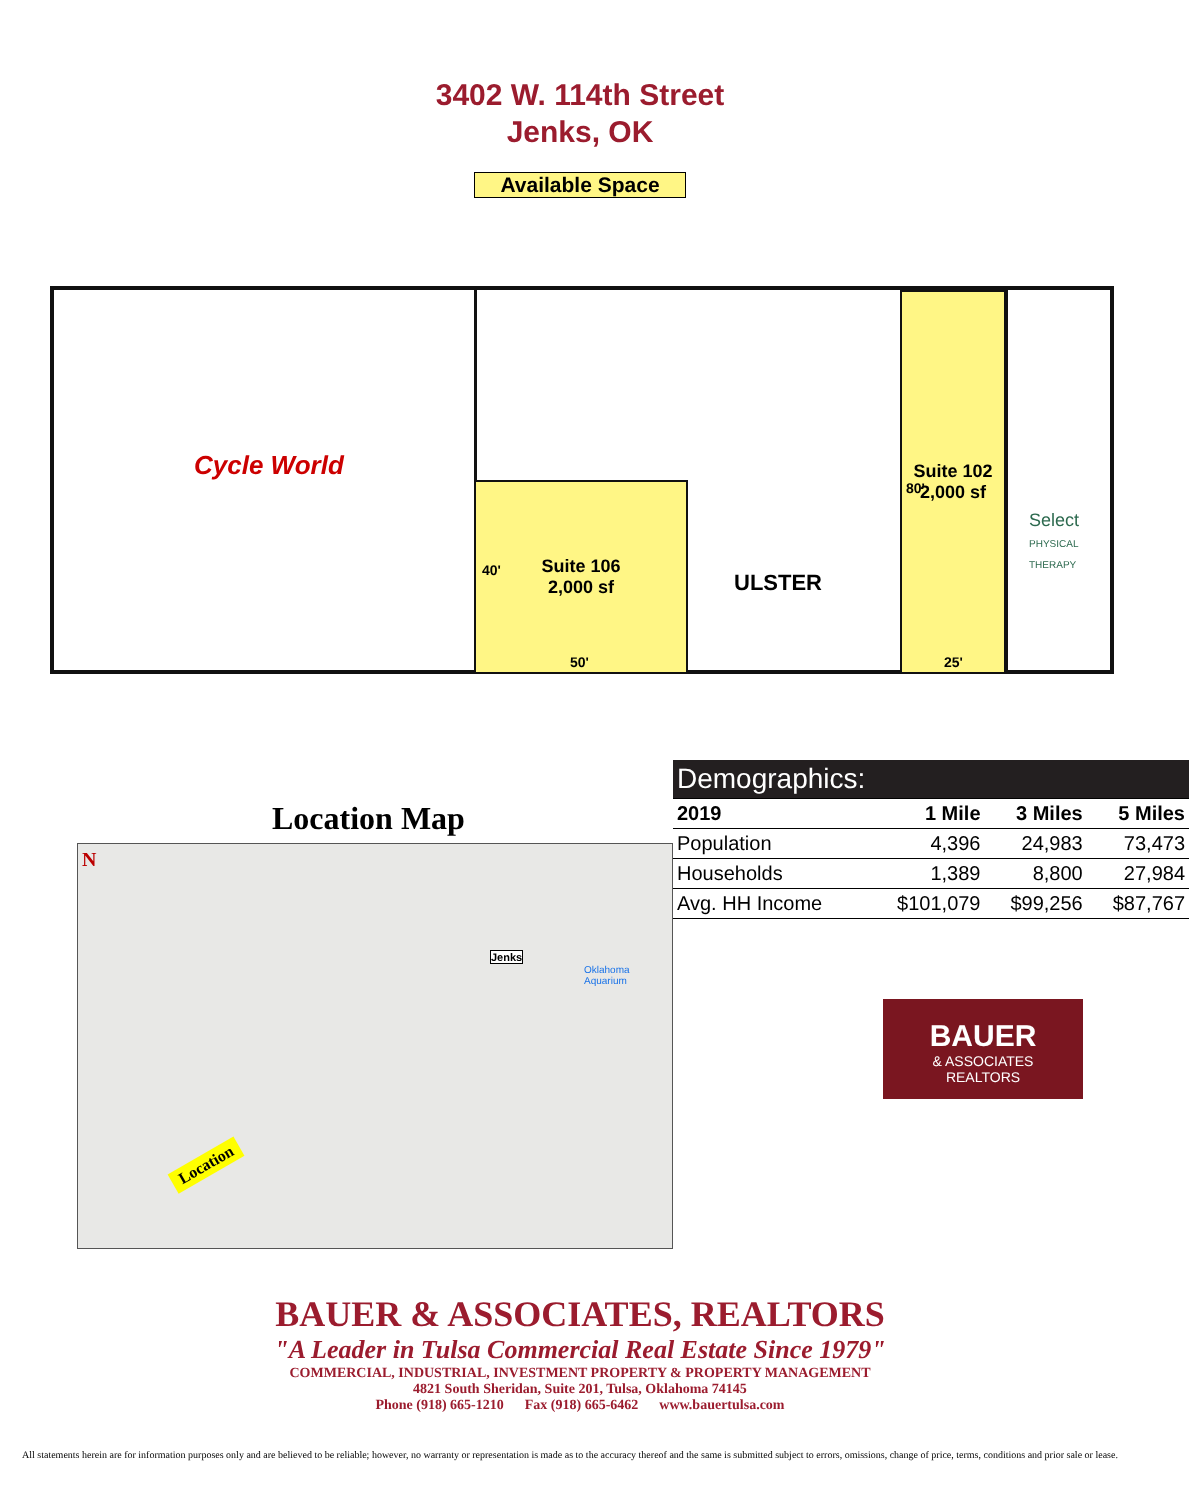3402 W. 114th Street
Jenks, OK
Available Space
Cycle World
Suite 106
2,000 sf
40'
50'
ULSTER
Suite 102
2,000 sf
80'
25'
Select
PHYSICAL THERAPY
Location Map
N
Jenks
Oklahoma Aquarium
Location
| Demographics: | | | |
| --- | --- | --- | --- |
| 2019 | 1 Mile | 3 Miles | 5 Miles |
| Population | 4,396 | 24,983 | 73,473 |
| Households | 1,389 | 8,800 | 27,984 |
| Avg. HH Income | $101,079 | $99,256 | $87,767 |
BAUER
& ASSOCIATES
REALTORS
BAUER & ASSOCIATES, REALTORS
"A Leader in Tulsa Commercial Real Estate Since 1979"
COMMERCIAL, INDUSTRIAL, INVESTMENT PROPERTY & PROPERTY MANAGEMENT
4821 South Sheridan, Suite 201, Tulsa, Oklahoma 74145
Phone (918) 665-1210 Fax (918) 665-6462 www.bauertulsa.com
All statements herein are for information purposes only and are believed to be reliable; however, no warranty or representation is made as to the accuracy thereof and the same is submitted subject to errors, omissions, change of price, terms, conditions and prior sale or lease.